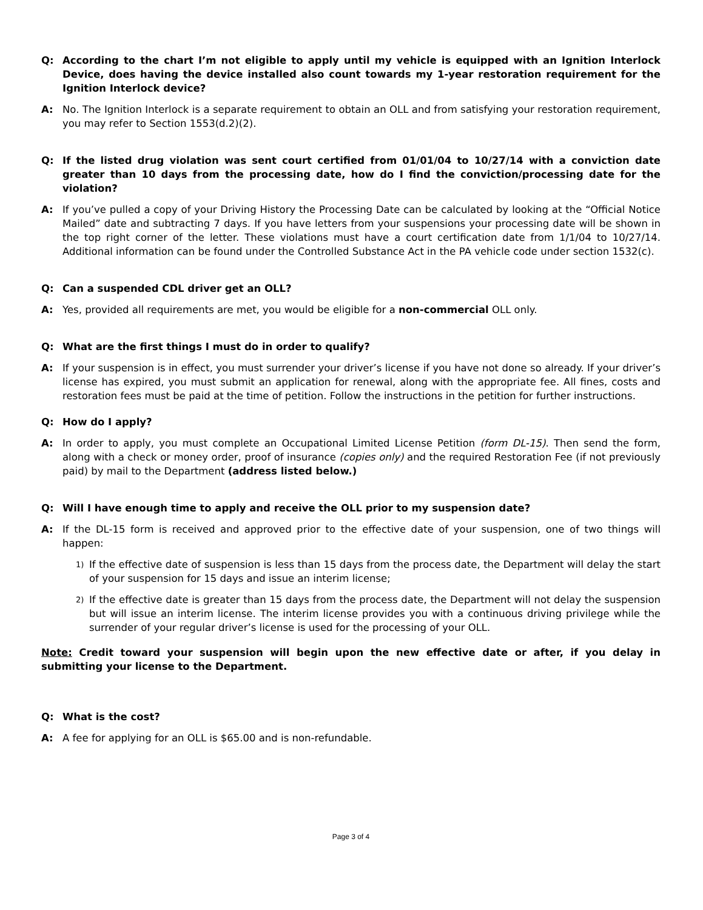Q: According to the chart I’m not eligible to apply until my vehicle is equipped with an Ignition Interlock Device, does having the device installed also count towards my 1-year restoration requirement for the Ignition Interlock device?
A: No. The Ignition Interlock is a separate requirement to obtain an OLL and from satisfying your restoration requirement, you may refer to Section 1553(d.2)(2).
Q: If the listed drug violation was sent court certified from 01/01/04 to 10/27/14 with a conviction date greater than 10 days from the processing date, how do I find the conviction/processing date for the violation?
A: If you’ve pulled a copy of your Driving History the Processing Date can be calculated by looking at the “Official Notice Mailed” date and subtracting 7 days. If you have letters from your suspensions your processing date will be shown in the top right corner of the letter. These violations must have a court certification date from 1/1/04 to 10/27/14. Additional information can be found under the Controlled Substance Act in the PA vehicle code under section 1532(c).
Q: Can a suspended CDL driver get an OLL?
A: Yes, provided all requirements are met, you would be eligible for a non-commercial OLL only.
Q: What are the first things I must do in order to qualify?
A: If your suspension is in effect, you must surrender your driver’s license if you have not done so already. If your driver’s license has expired, you must submit an application for renewal, along with the appropriate fee. All fines, costs and restoration fees must be paid at the time of petition. Follow the instructions in the petition for further instructions.
Q: How do I apply?
A: In order to apply, you must complete an Occupational Limited License Petition (form DL-15). Then send the form, along with a check or money order, proof of insurance (copies only) and the required Restoration Fee (if not previously paid) by mail to the Department (address listed below.)
Q: Will I have enough time to apply and receive the OLL prior to my suspension date?
A: If the DL-15 form is received and approved prior to the effective date of your suspension, one of two things will happen:
1) If the effective date of suspension is less than 15 days from the process date, the Department will delay the start of your suspension for 15 days and issue an interim license;
2) If the effective date is greater than 15 days from the process date, the Department will not delay the suspension but will issue an interim license. The interim license provides you with a continuous driving privilege while the surrender of your regular driver’s license is used for the processing of your OLL.
Note: Credit toward your suspension will begin upon the new effective date or after, if you delay in submitting your license to the Department.
Q: What is the cost?
A: A fee for applying for an OLL is $65.00 and is non-refundable.
Page 3 of 4